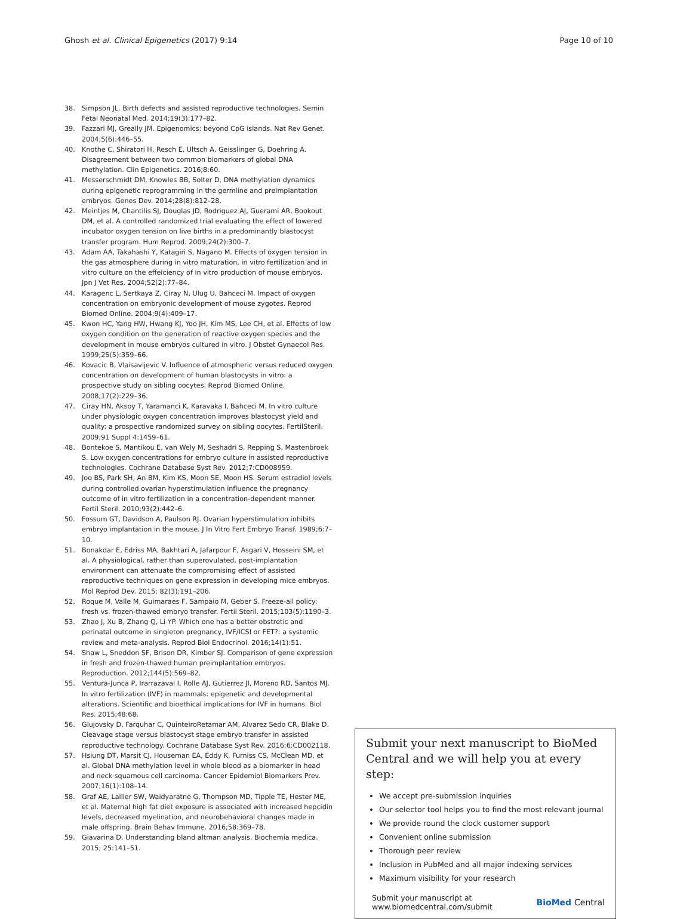Ghosh et al. Clinical Epigenetics (2017) 9:14 Page 10 of 10
38. Simpson JL. Birth defects and assisted reproductive technologies. Semin Fetal Neonatal Med. 2014;19(3):177–82.
39. Fazzari MJ, Greally JM. Epigenomics: beyond CpG islands. Nat Rev Genet. 2004;5(6):446–55.
40. Knothe C, Shiratori H, Resch E, Ultsch A, Geisslinger G, Doehring A. Disagreement between two common biomarkers of global DNA methylation. Clin Epigenetics. 2016;8:60.
41. Messerschmidt DM, Knowles BB, Solter D. DNA methylation dynamics during epigenetic reprogramming in the germline and preimplantation embryos. Genes Dev. 2014;28(8):812–28.
42. Meintjes M, Chantilis SJ, Douglas JD, Rodriguez AJ, Guerami AR, Bookout DM, et al. A controlled randomized trial evaluating the effect of lowered incubator oxygen tension on live births in a predominantly blastocyst transfer program. Hum Reprod. 2009;24(2):300–7.
43. Adam AA, Takahashi Y, Katagiri S, Nagano M. Effects of oxygen tension in the gas atmosphere during in vitro maturation, in vitro fertilization and in vitro culture on the effeiciency of in vitro production of mouse embryos. Jpn J Vet Res. 2004;52(2):77–84.
44. Karagenc L, Sertkaya Z, Ciray N, Ulug U, Bahceci M. Impact of oxygen concentration on embryonic development of mouse zygotes. Reprod Biomed Online. 2004;9(4):409–17.
45. Kwon HC, Yang HW, Hwang KJ, Yoo JH, Kim MS, Lee CH, et al. Effects of low oxygen condition on the generation of reactive oxygen species and the development in mouse embryos cultured in vitro. J Obstet Gynaecol Res. 1999;25(5):359–66.
46. Kovacic B, Vlaisavljevic V. Influence of atmospheric versus reduced oxygen concentration on development of human blastocysts in vitro: a prospective study on sibling oocytes. Reprod Biomed Online. 2008;17(2):229–36.
47. Ciray HN, Aksoy T, Yaramanci K, Karavaka I, Bahceci M. In vitro culture under physiologic oxygen concentration improves blastocyst yield and quality: a prospective randomized survey on sibling oocytes. FertilSteril. 2009;91 Suppl 4:1459–61.
48. Bontekoe S, Mantikou E, van Wely M, Seshadri S, Repping S, Mastenbroek S. Low oxygen concentrations for embryo culture in assisted reproductive technologies. Cochrane Database Syst Rev. 2012;7:CD008959.
49. Joo BS, Park SH, An BM, Kim KS, Moon SE, Moon HS. Serum estradiol levels during controlled ovarian hyperstimulation influence the pregnancy outcome of in vitro fertilization in a concentration-dependent manner. Fertil Steril. 2010;93(2):442–6.
50. Fossum GT, Davidson A, Paulson RJ. Ovarian hyperstimulation inhibits embryo implantation in the mouse. J In Vitro Fert Embryo Transf. 1989;6:7–10.
51. Bonakdar E, Edriss MA, Bakhtari A, Jafarpour F, Asgari V, Hosseini SM, et al. A physiological, rather than superovulated, post-implantation environment can attenuate the compromising effect of assisted reproductive techniques on gene expression in developing mice embryos. Mol Reprod Dev. 2015; 82(3):191–206.
52. Roque M, Valle M, Guimaraes F, Sampaio M, Geber S. Freeze-all policy: fresh vs. frozen-thawed embryo transfer. Fertil Steril. 2015;103(5):1190–3.
53. Zhao J, Xu B, Zhang Q, Li YP. Which one has a better obstretic and perinatal outcome in singleton pregnancy, IVF/ICSI or FET?: a systemic review and meta-analysis. Reprod Biol Endocrinol. 2016;14(1):51.
54. Shaw L, Sneddon SF, Brison DR, Kimber SJ. Comparison of gene expression in fresh and frozen-thawed human preimplantation embryos. Reproduction. 2012;144(5):569–82.
55. Ventura-Junca P, Irarrazaval I, Rolle AJ, Gutierrez JI, Moreno RD, Santos MJ. In vitro fertilization (IVF) in mammals: epigenetic and developmental alterations. Scientific and bioethical implications for IVF in humans. Biol Res. 2015;48:68.
56. Glujovsky D, Farquhar C, QuinteiroRetamar AM, Alvarez Sedo CR, Blake D. Cleavage stage versus blastocyst stage embryo transfer in assisted reproductive technology. Cochrane Database Syst Rev. 2016;6:CD002118.
57. Hsiung DT, Marsit CJ, Houseman EA, Eddy K, Furniss CS, McClean MD, et al. Global DNA methylation level in whole blood as a biomarker in head and neck squamous cell carcinoma. Cancer Epidemiol Biomarkers Prev. 2007;16(1):108–14.
58. Graf AE, Lallier SW, Waidyaratne G, Thompson MD, Tipple TE, Hester ME, et al. Maternal high fat diet exposure is associated with increased hepcidin levels, decreased myelination, and neurobehavioral changes made in male offspring. Brain Behav Immune. 2016;58:369–78.
59. Giavarina D. Understanding bland altman analysis. Biochemia medica. 2015; 25:141–51.
Submit your next manuscript to BioMed Central and we will help you at every step:
We accept pre-submission inquiries
Our selector tool helps you to find the most relevant journal
We provide round the clock customer support
Convenient online submission
Thorough peer review
Inclusion in PubMed and all major indexing services
Maximum visibility for your research
Submit your manuscript at
www.biomedcentral.com/submit BioMed Central